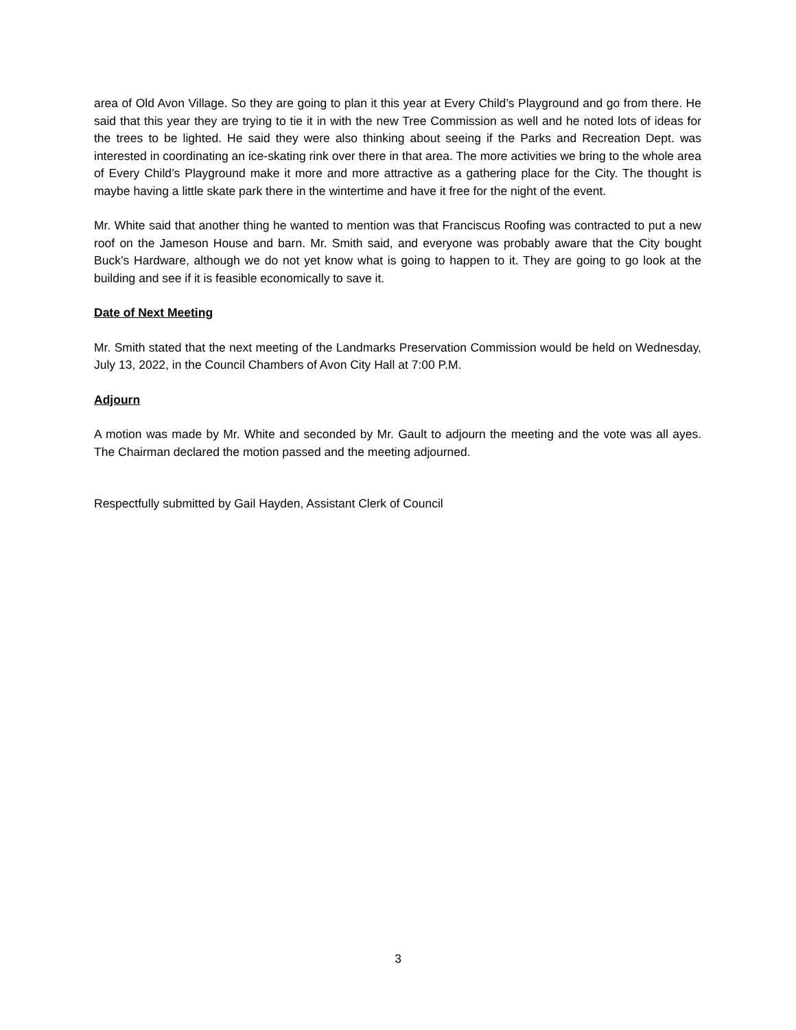area of Old Avon Village. So they are going to plan it this year at Every Child’s Playground and go from there. He said that this year they are trying to tie it in with the new Tree Commission as well and he noted lots of ideas for the trees to be lighted. He said they were also thinking about seeing if the Parks and Recreation Dept. was interested in coordinating an ice-skating rink over there in that area. The more activities we bring to the whole area of Every Child’s Playground make it more and more attractive as a gathering place for the City. The thought is maybe having a little skate park there in the wintertime and have it free for the night of the event.
Mr. White said that another thing he wanted to mention was that Franciscus Roofing was contracted to put a new roof on the Jameson House and barn. Mr. Smith said, and everyone was probably aware that the City bought Buck’s Hardware, although we do not yet know what is going to happen to it. They are going to go look at the building and see if it is feasible economically to save it.
Date of Next Meeting
Mr. Smith stated that the next meeting of the Landmarks Preservation Commission would be held on Wednesday, July 13, 2022, in the Council Chambers of Avon City Hall at 7:00 P.M.
Adjourn
A motion was made by Mr. White and seconded by Mr. Gault to adjourn the meeting and the vote was all ayes. The Chairman declared the motion passed and the meeting adjourned.
Respectfully submitted by Gail Hayden, Assistant Clerk of Council
3